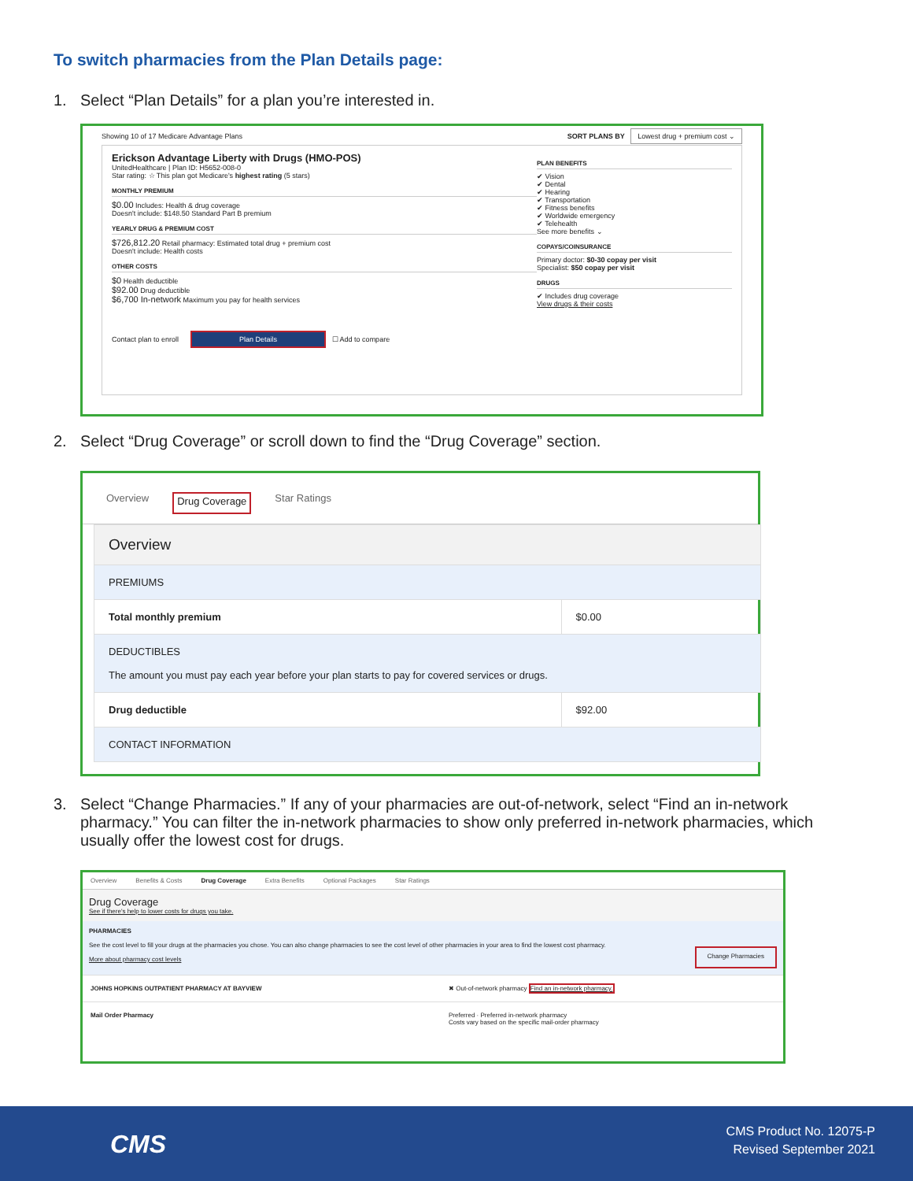To switch pharmacies from the Plan Details page:
1. Select “Plan Details” for a plan you’re interested in.
Showing 10 of 17 Medicare Advantage Plans SORT PLANS BY Lowest drug + premium cost ⌄
Erickson Advantage Liberty with Drugs (HMO-POS)
UnitedHealthcare | Plan ID: H5652-008-0
Star rating: ☆ This plan got Medicare's highest rating (5 stars)
MONTHLY PREMIUM
$0.00 Includes: Health & drug coverage
Doesn't include: $148.50 Standard Part B premium
YEARLY DRUG & PREMIUM COST
$726,812.20 Retail pharmacy: Estimated total drug + premium cost
Doesn't include: Health costs
OTHER COSTS
$0 Health deductible
$92.00 Drug deductible
$6,700 In-network Maximum you pay for health services
Contact plan to enroll Plan Details ☐ Add to compare
PLAN BENEFITS
✔ Vision
✔ Dental
✔ Hearing
✔ Transportation
✔ Fitness benefits
✔ Worldwide emergency
✔ Telehealth
See more benefits ⌄
COPAYS/COINSURANCE
Primary doctor: $0-30 copay per visit
Specialist: $50 copay per visit
DRUGS
✔ Includes drug coverage
View drugs & their costs
2. Select “Drug Coverage” or scroll down to find the “Drug Coverage” section.
Overview Drug Coverage Star Ratings
| Overview | |
| PREMIUMS | |
| Total monthly premium | $0.00 |
| DEDUCTIBLES The amount you must pay each year before your plan starts to pay for covered services or drugs. | |
| Drug deductible | $92.00 |
| CONTACT INFORMATION | |
3. Select “Change Pharmacies.” If any of your pharmacies are out-of-network, select “Find an in-network pharmacy.” You can filter the in-network pharmacies to show only preferred in-network pharmacies, which usually offer the lowest cost for drugs.
Overview Benefits & Costs Drug Coverage Extra Benefits Optional Packages Star Ratings
Drug Coverage
See if there's help to lower costs for drugs you take.
PHARMACIES
See the cost level to fill your drugs at the pharmacies you chose. You can also change pharmacies to see the cost level of other pharmacies in your area to find the lowest cost pharmacy.
More about pharmacy cost levels
Change Pharmacies
JOHNS HOPKINS OUTPATIENT PHARMACY AT BAYVIEW ✖ Out-of-network pharmacy Find an in-network pharmacy.
Mail Order Pharmacy Preferred · Preferred in-network pharmacy
Costs vary based on the specific mail-order pharmacy
CMS
CMS Product No. 12075-P
Revised September 2021